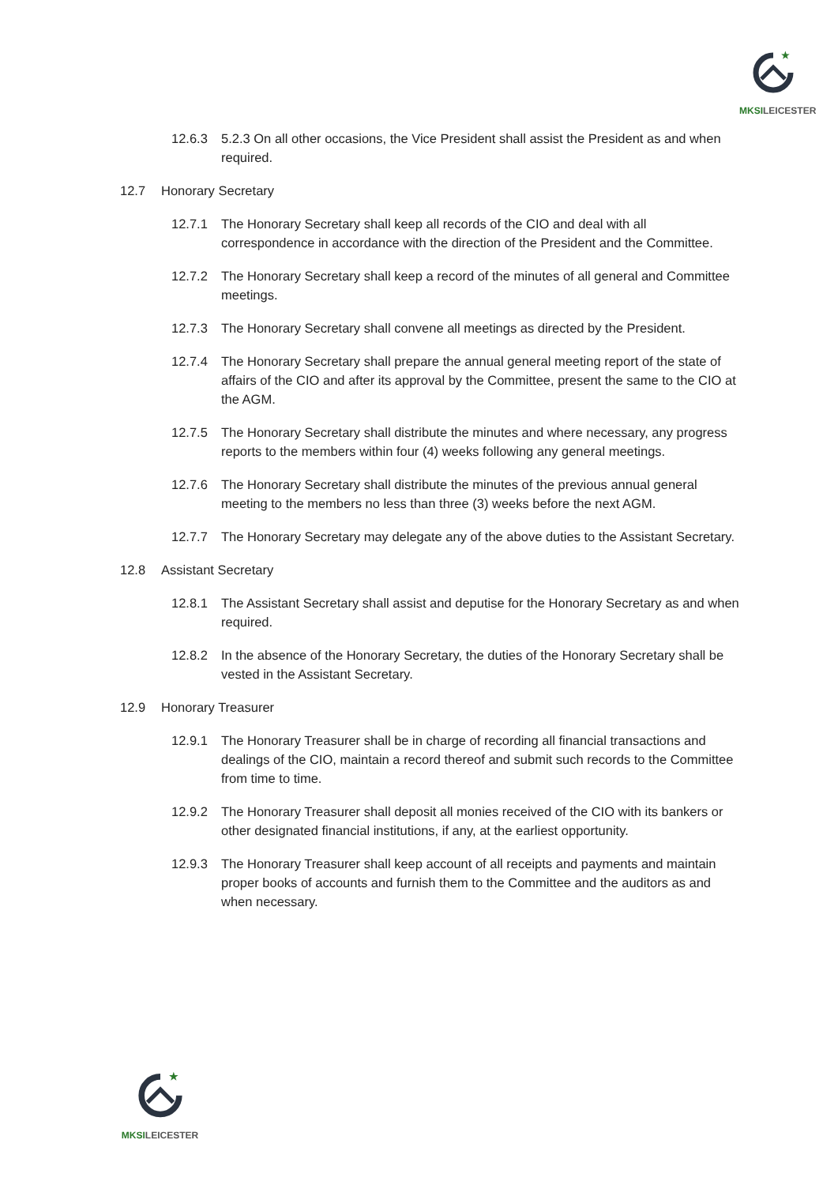★
MKSILEICESTER
12.6.3 5.2.3 On all other occasions, the Vice President shall assist the President as and when required.
12.7 Honorary Secretary
12.7.1 The Honorary Secretary shall keep all records of the CIO and deal with all correspondence in accordance with the direction of the President and the Committee.
12.7.2 The Honorary Secretary shall keep a record of the minutes of all general and Committee meetings.
12.7.3 The Honorary Secretary shall convene all meetings as directed by the President.
12.7.4 The Honorary Secretary shall prepare the annual general meeting report of the state of affairs of the CIO and after its approval by the Committee, present the same to the CIO at the AGM.
12.7.5 The Honorary Secretary shall distribute the minutes and where necessary, any progress reports to the members within four (4) weeks following any general meetings.
12.7.6 The Honorary Secretary shall distribute the minutes of the previous annual general meeting to the members no less than three (3) weeks before the next AGM.
12.7.7 The Honorary Secretary may delegate any of the above duties to the Assistant Secretary.
12.8 Assistant Secretary
12.8.1 The Assistant Secretary shall assist and deputise for the Honorary Secretary as and when required.
12.8.2 In the absence of the Honorary Secretary, the duties of the Honorary Secretary shall be vested in the Assistant Secretary.
12.9 Honorary Treasurer
12.9.1 The Honorary Treasurer shall be in charge of recording all financial transactions and dealings of the CIO, maintain a record thereof and submit such records to the Committee from time to time.
12.9.2 The Honorary Treasurer shall deposit all monies received of the CIO with its bankers or other designated financial institutions, if any, at the earliest opportunity.
12.9.3 The Honorary Treasurer shall keep account of all receipts and payments and maintain proper books of accounts and furnish them to the Committee and the auditors as and when necessary.
★
MKSILEICESTER